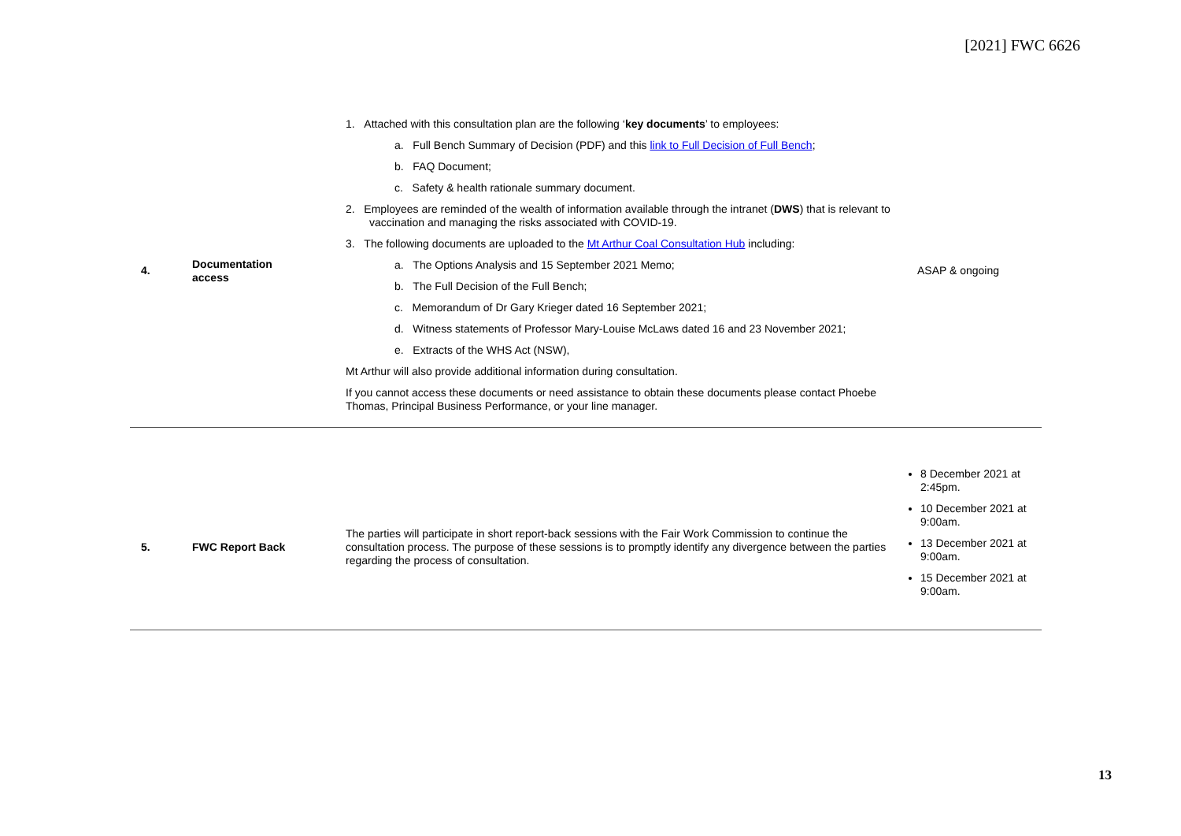[2021] FWC 6626
| 4. | Documentation access | 1. Attached with this consultation plan are the following ‘ key documents ’ to employees: a. Full Bench Summary of Decision (PDF) and this link to Full Decision of Full Bench ; b. FAQ Document; c. Safety & health rationale summary document. 2. Employees are reminded of the wealth of information available through the intranet ( DWS ) that is relevant to vaccination and managing the risks associated with COVID-19. 3. The following documents are uploaded to the Mt Arthur Coal Consultation Hub including: a. The Options Analysis and 15 September 2021 Memo; b. The Full Decision of the Full Bench; c. Memorandum of Dr Gary Krieger dated 16 September 2021; d. Witness statements of Professor Mary-Louise McLaws dated 16 and 23 November 2021; e. Extracts of the WHS Act (NSW), Mt Arthur will also provide additional information during consultation. If you cannot access these documents or need assistance to obtain these documents please contact Phoebe Thomas, Principal Business Performance, or your line manager. | ASAP & ongoing |
| 5. | FWC Report Back | The parties will participate in short report-back sessions with the Fair Work Commission to continue the consultation process. The purpose of these sessions is to promptly identify any divergence between the parties regarding the process of consultation. | 8 December 2021 at 2:45pm. 10 December 2021 at 9:00am. 13 December 2021 at 9:00am. 15 December 2021 at 9:00am. |
13